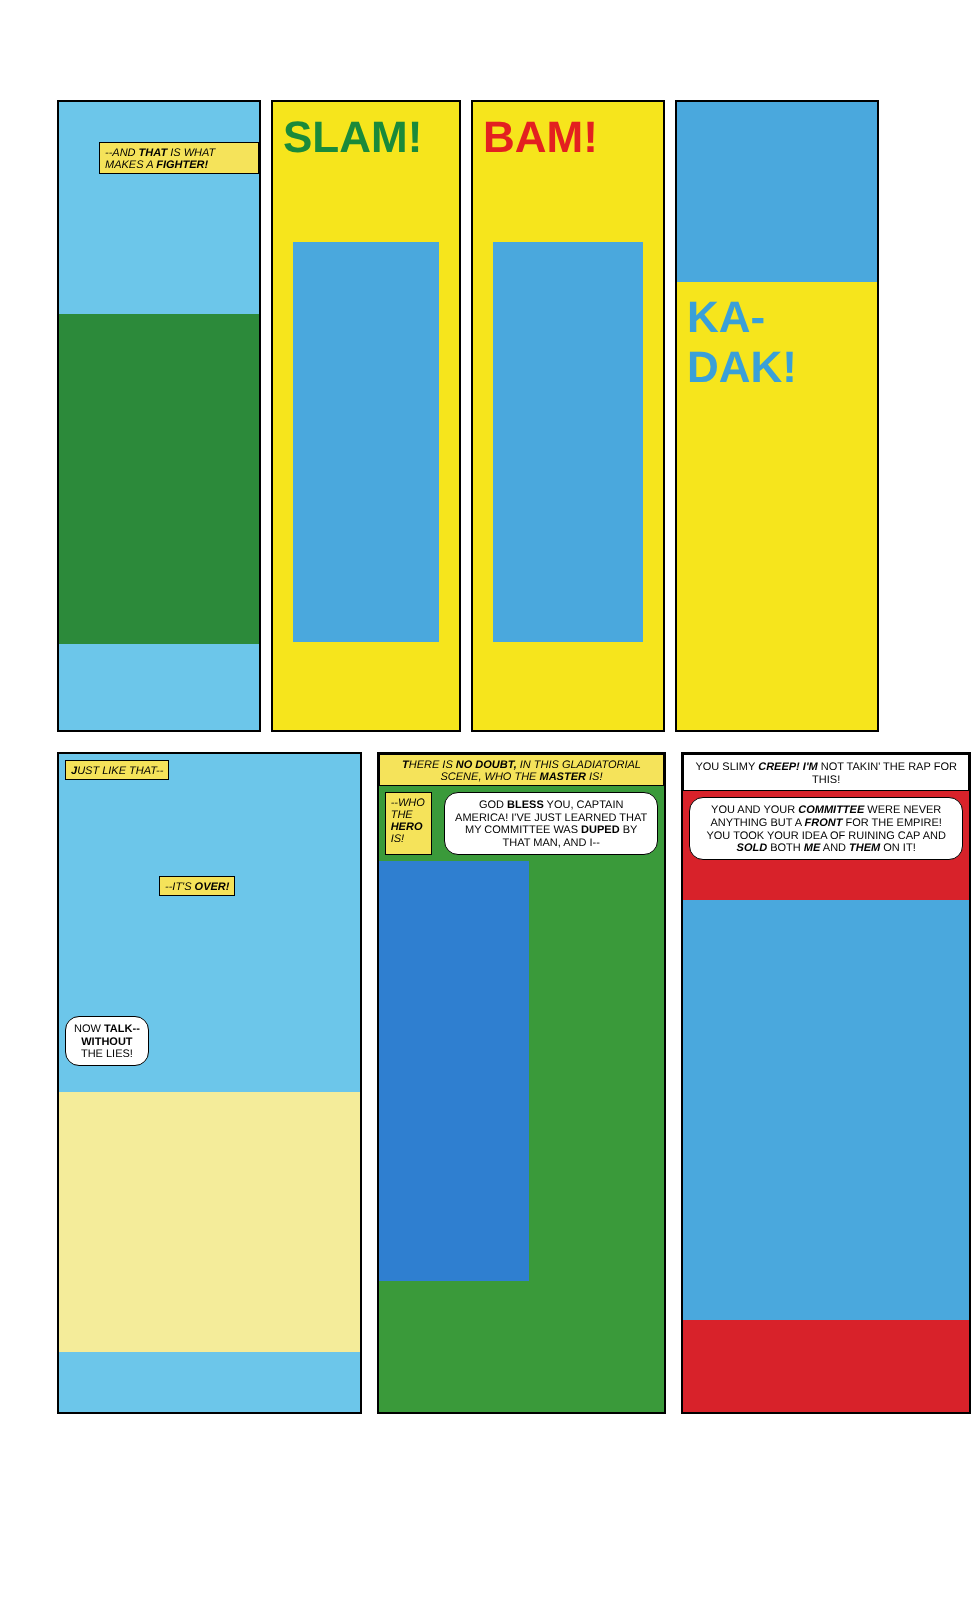--AND THAT IS WHAT MAKES A FIGHTER!
SLAM! BAM! KA-
DAK!
JUST LIKE THAT--
--IT'S OVER!
NOW TALK--
WITHOUT
THE LIES!
THERE IS NO DOUBT, IN THIS GLADIATORIAL SCENE, WHO THE MASTER IS!
--WHO THE HERO IS!
GOD BLESS YOU, CAPTAIN AMERICA! I'VE JUST LEARNED THAT MY COMMITTEE WAS DUPED BY THAT MAN, AND I--
YOU SLIMY CREEP! I'M NOT TAKIN' THE RAP FOR THIS!
YOU AND YOUR COMMITTEE WERE NEVER ANYTHING BUT A FRONT FOR THE EMPIRE! YOU TOOK YOUR IDEA OF RUINING CAP AND SOLD BOTH ME AND THEM ON IT!